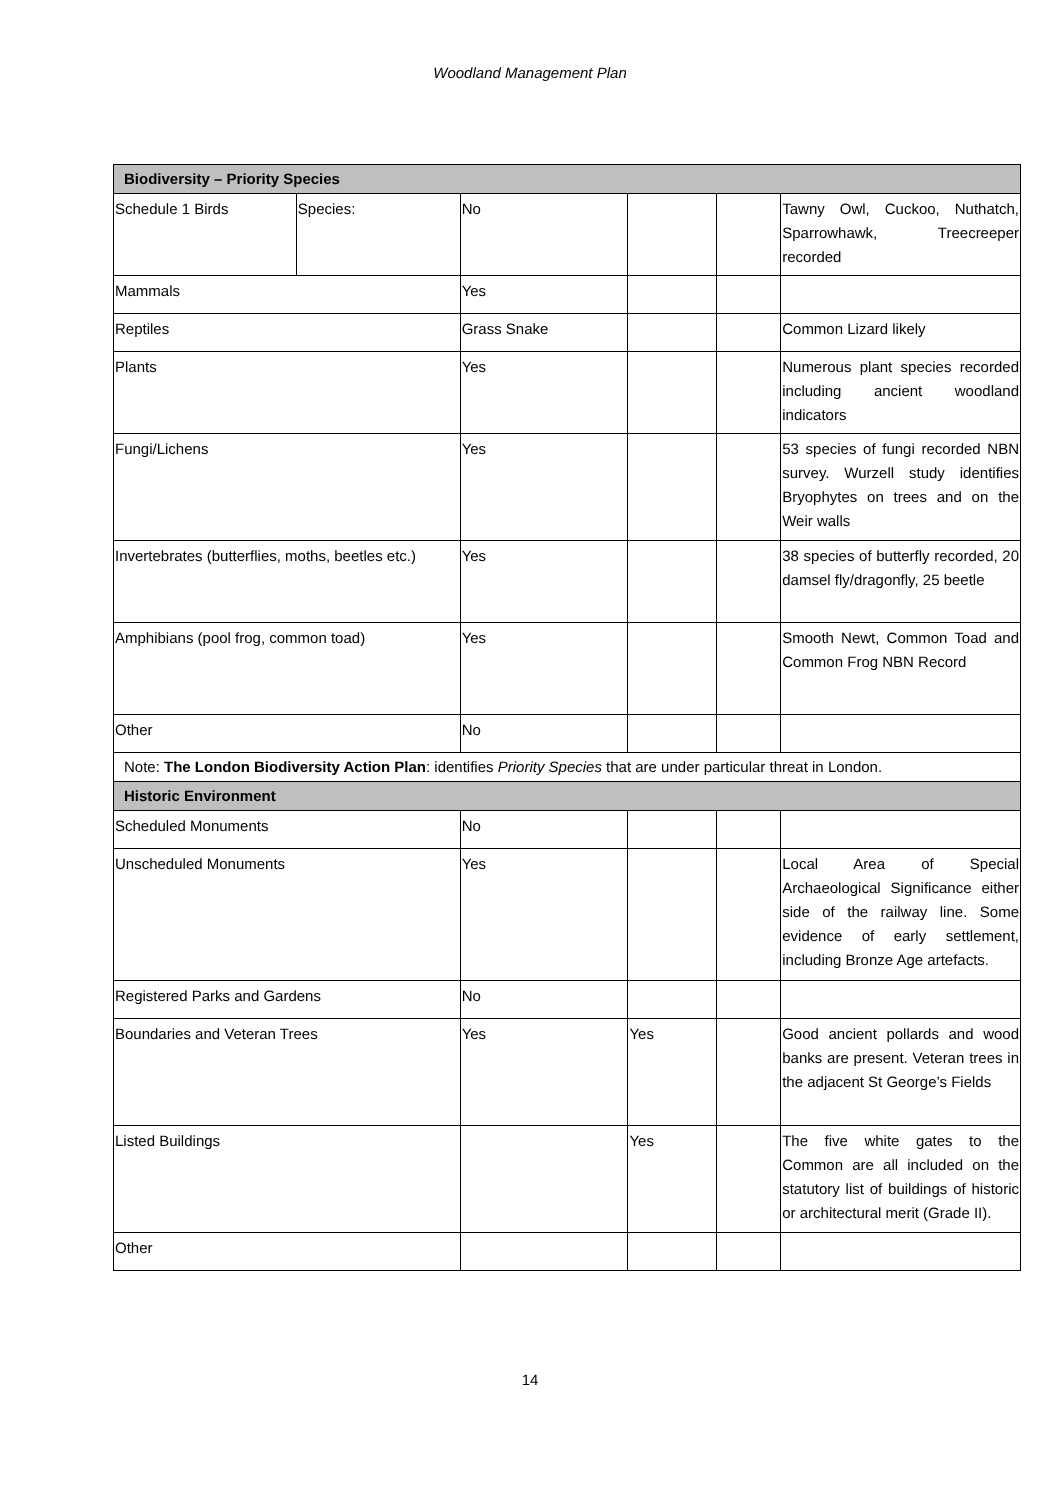Woodland Management Plan
| Biodiversity – Priority Species | | | | | |
| Schedule 1 Birds | Species: | No | | | Tawny Owl, Cuckoo, Nuthatch, Sparrowhawk, Treecreeper recorded |
| Mammals | | Yes | | | |
| Reptiles | | Grass Snake | | | Common Lizard likely |
| Plants | | Yes | | | Numerous plant species recorded including ancient woodland indicators |
| Fungi/Lichens | | Yes | | | 53 species of fungi recorded NBN survey. Wurzell study identifies Bryophytes on trees and on the Weir walls |
| Invertebrates (butterflies, moths, beetles etc.) | | Yes | | | 38 species of butterfly recorded, 20 damsel fly/dragonfly, 25 beetle |
| Amphibians (pool frog, common toad) | | Yes | | | Smooth Newt, Common Toad and Common Frog NBN Record |
| Other | | No | | | |
| Note: The London Biodiversity Action Plan : identifies Priority Species that are under particular threat in London. | | | | | |
| Historic Environment | | | | | |
| Scheduled Monuments | | No | | | |
| Unscheduled Monuments | | Yes | | | Local Area of Special Archaeological Significance either side of the railway line. Some evidence of early settlement, including Bronze Age artefacts. |
| Registered Parks and Gardens | | No | | | |
| Boundaries and Veteran Trees | | Yes | Yes | | Good ancient pollards and wood banks are present. Veteran trees in the adjacent St George’s Fields |
| Listed Buildings | | | Yes | | The five white gates to the Common are all included on the statutory list of buildings of historic or architectural merit (Grade II). |
| Other | | | | | |
14